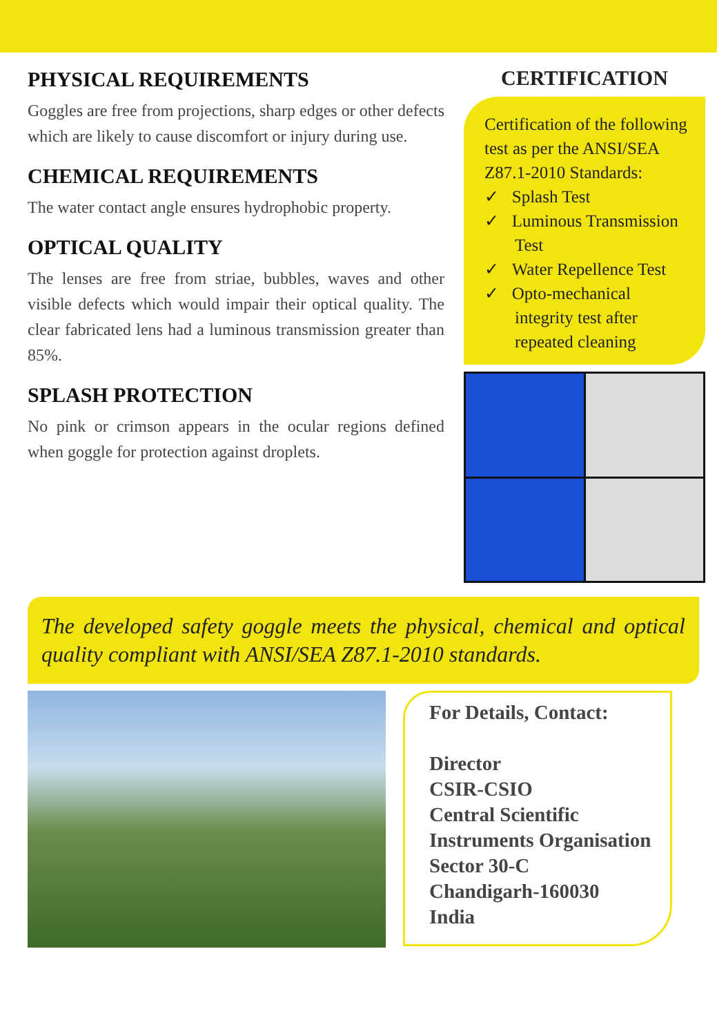PHYSICAL REQUIREMENTS
Goggles are free from projections, sharp edges or other defects which are likely to cause discomfort or injury during use.
CHEMICAL REQUIREMENTS
The water contact angle ensures hydrophobic property.
OPTICAL QUALITY
The lenses are free from striae, bubbles, waves and other visible defects which would impair their optical quality. The clear fabricated lens had a luminous transmission greater than 85%.
SPLASH PROTECTION
No pink or crimson appears in the ocular regions defined when goggle for protection against droplets.
CERTIFICATION
Certification of the following test as per the ANSI/SEA Z87.1-2010 Standards:
✓ Splash Test
✓ Luminous Transmission Test
✓ Water Repellence Test
✓ Opto-mechanical integrity test after repeated cleaning
The developed safety goggle meets the physical, chemical and optical quality compliant with ANSI/SEA Z87.1-2010 standards.
For Details, Contact:
Director
CSIR-CSIO
Central Scientific
Instruments Organisation
Sector 30-C
Chandigarh-160030
India